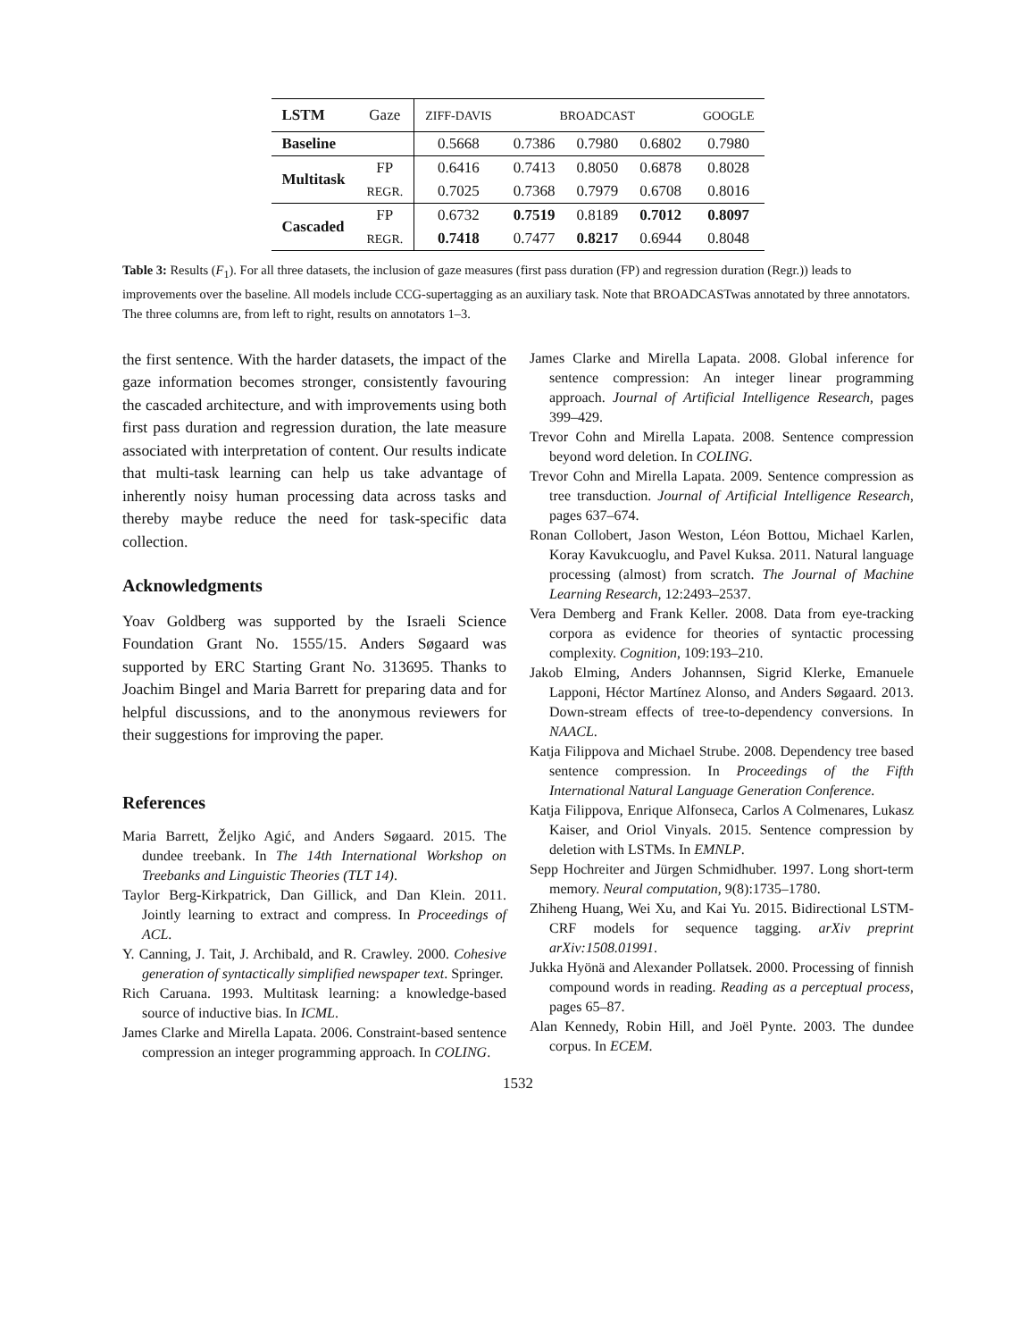| LSTM | Gaze | ZIFF-DAVIS | BROADCAST | | | GOOGLE |
| --- | --- | --- | --- | --- | --- | --- |
| Baseline | | 0.5668 | 0.7386 | 0.7980 | 0.6802 | 0.7980 |
| Multitask | FP | 0.6416 | 0.7413 | 0.8050 | 0.6878 | 0.8028 |
| | REGR. | 0.7025 | 0.7368 | 0.7979 | 0.6708 | 0.8016 |
| Cascaded | FP | 0.6732 | 0.7519 | 0.8189 | 0.7012 | 0.8097 |
| | REGR. | 0.7418 | 0.7477 | 0.8217 | 0.6944 | 0.8048 |
Table 3: Results (F<sub>1</sub>). For all three datasets, the inclusion of gaze measures (first pass duration (FP) and regression duration (Regr.)) leads to improvements over the baseline. All models include CCG-supertagging as an auxiliary task. Note that BROADCASTwas annotated by three annotators. The three columns are, from left to right, results on annotators 1–3.
the first sentence. With the harder datasets, the impact of the gaze information becomes stronger, consistently favouring the cascaded architecture, and with improvements using both first pass duration and regression duration, the late measure associated with interpretation of content. Our results indicate that multi-task learning can help us take advantage of inherently noisy human processing data across tasks and thereby maybe reduce the need for task-specific data collection.
Acknowledgments
Yoav Goldberg was supported by the Israeli Science Foundation Grant No. 1555/15. Anders Søgaard was supported by ERC Starting Grant No. 313695. Thanks to Joachim Bingel and Maria Barrett for preparing data and for helpful discussions, and to the anonymous reviewers for their suggestions for improving the paper.
References
Maria Barrett, Željko Agić, and Anders Søgaard. 2015. The dundee treebank. In The 14th International Workshop on Treebanks and Linguistic Theories (TLT 14).
Taylor Berg-Kirkpatrick, Dan Gillick, and Dan Klein. 2011. Jointly learning to extract and compress. In Proceedings of ACL.
Y. Canning, J. Tait, J. Archibald, and R. Crawley. 2000. Cohesive generation of syntactically simplified newspaper text. Springer.
Rich Caruana. 1993. Multitask learning: a knowledge-based source of inductive bias. In ICML.
James Clarke and Mirella Lapata. 2006. Constraint-based sentence compression an integer programming approach. In COLING.
James Clarke and Mirella Lapata. 2008. Global inference for sentence compression: An integer linear programming approach. Journal of Artificial Intelligence Research, pages 399–429.
Trevor Cohn and Mirella Lapata. 2008. Sentence compression beyond word deletion. In COLING.
Trevor Cohn and Mirella Lapata. 2009. Sentence compression as tree transduction. Journal of Artificial Intelligence Research, pages 637–674.
Ronan Collobert, Jason Weston, Léon Bottou, Michael Karlen, Koray Kavukcuoglu, and Pavel Kuksa. 2011. Natural language processing (almost) from scratch. The Journal of Machine Learning Research, 12:2493–2537.
Vera Demberg and Frank Keller. 2008. Data from eye-tracking corpora as evidence for theories of syntactic processing complexity. Cognition, 109:193–210.
Jakob Elming, Anders Johannsen, Sigrid Klerke, Emanuele Lapponi, Héctor Martínez Alonso, and Anders Søgaard. 2013. Down-stream effects of tree-to-dependency conversions. In NAACL.
Katja Filippova and Michael Strube. 2008. Dependency tree based sentence compression. In Proceedings of the Fifth International Natural Language Generation Conference.
Katja Filippova, Enrique Alfonseca, Carlos A Colmenares, Lukasz Kaiser, and Oriol Vinyals. 2015. Sentence compression by deletion with LSTMs. In EMNLP.
Sepp Hochreiter and Jürgen Schmidhuber. 1997. Long short-term memory. Neural computation, 9(8):1735–1780.
Zhiheng Huang, Wei Xu, and Kai Yu. 2015. Bidirectional LSTM-CRF models for sequence tagging. arXiv preprint arXiv:1508.01991.
Jukka Hyönä and Alexander Pollatsek. 2000. Processing of finnish compound words in reading. Reading as a perceptual process, pages 65–87.
Alan Kennedy, Robin Hill, and Joël Pynte. 2003. The dundee corpus. In ECEM.
1532